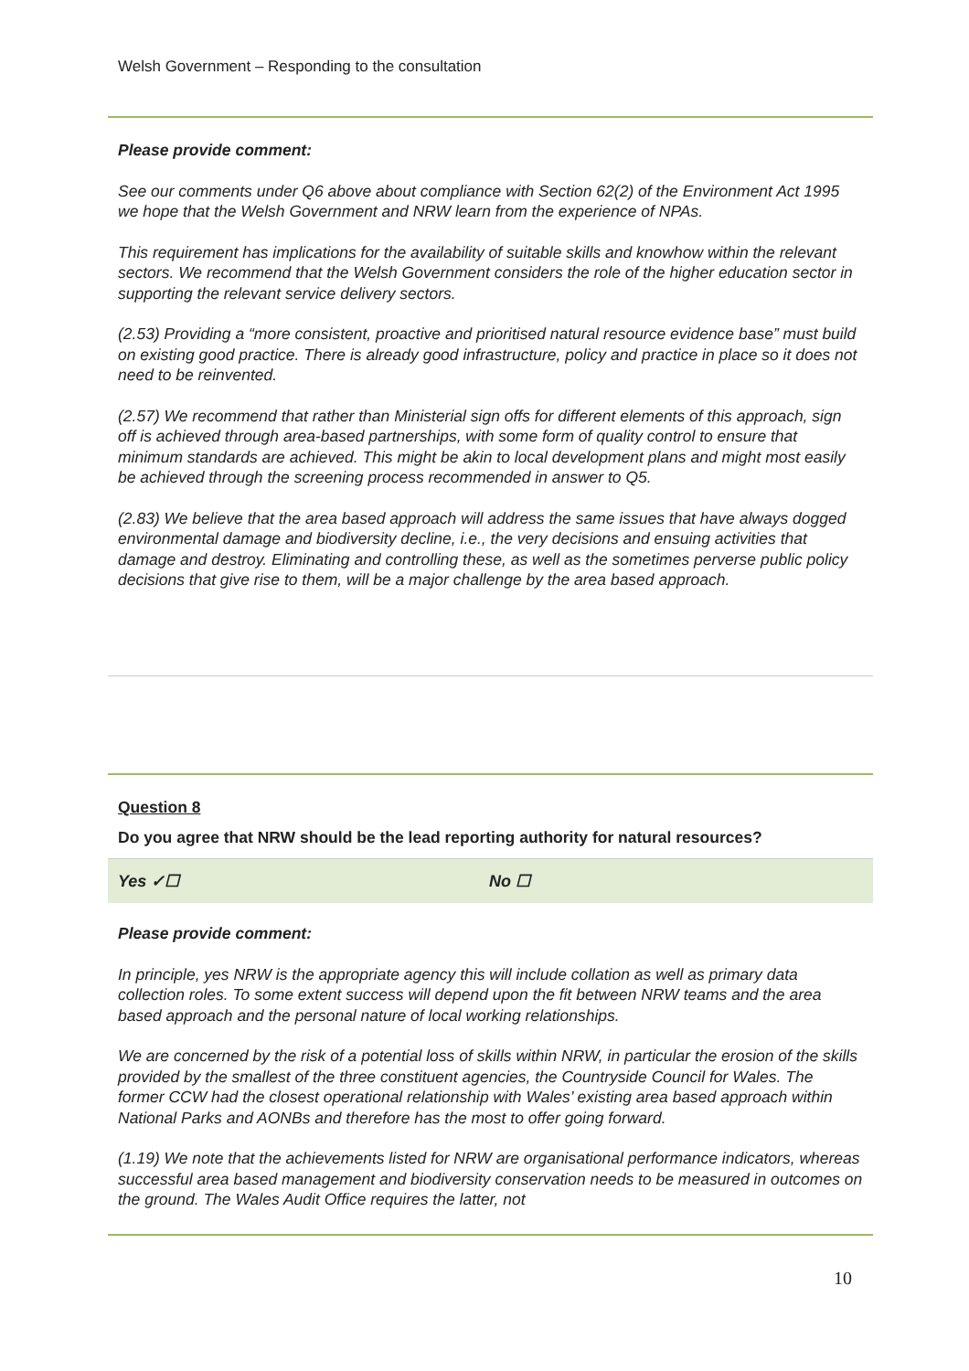Welsh Government – Responding to the consultation
Please provide comment:
See our comments under Q6 above about compliance with Section 62(2) of the Environment Act 1995 we hope that the Welsh Government and NRW learn from the experience of NPAs.
This requirement has implications for the availability of suitable skills and knowhow within the relevant sectors. We recommend that the Welsh Government considers the role of the higher education sector in supporting the relevant service delivery sectors.
(2.53) Providing a “more consistent, proactive and prioritised natural resource evidence base” must build on existing good practice. There is already good infrastructure, policy and practice in place so it does not need to be reinvented.
(2.57) We recommend that rather than Ministerial sign offs for different elements of this approach, sign off is achieved through area-based partnerships, with some form of quality control to ensure that minimum standards are achieved. This might be akin to local development plans and might most easily be achieved through the screening process recommended in answer to Q5.
(2.83) We believe that the area based approach will address the same issues that have always dogged environmental damage and biodiversity decline, i.e., the very decisions and ensuing activities that damage and destroy. Eliminating and controlling these, as well as the sometimes perverse public policy decisions that give rise to them, will be a major challenge by the area based approach.
Question 8
Do you agree that NRW should be the lead reporting authority for natural resources?
Yes ✓☐ No ☐
Please provide comment:
In principle, yes NRW is the appropriate agency this will include collation as well as primary data collection roles. To some extent success will depend upon the fit between NRW teams and the area based approach and the personal nature of local working relationships.
We are concerned by the risk of a potential loss of skills within NRW, in particular the erosion of the skills provided by the smallest of the three constituent agencies, the Countryside Council for Wales. The former CCW had the closest operational relationship with Wales’ existing area based approach within National Parks and AONBs and therefore has the most to offer going forward.
(1.19) We note that the achievements listed for NRW are organisational performance indicators, whereas successful area based management and biodiversity conservation needs to be measured in outcomes on the ground. The Wales Audit Office requires the latter, not
10